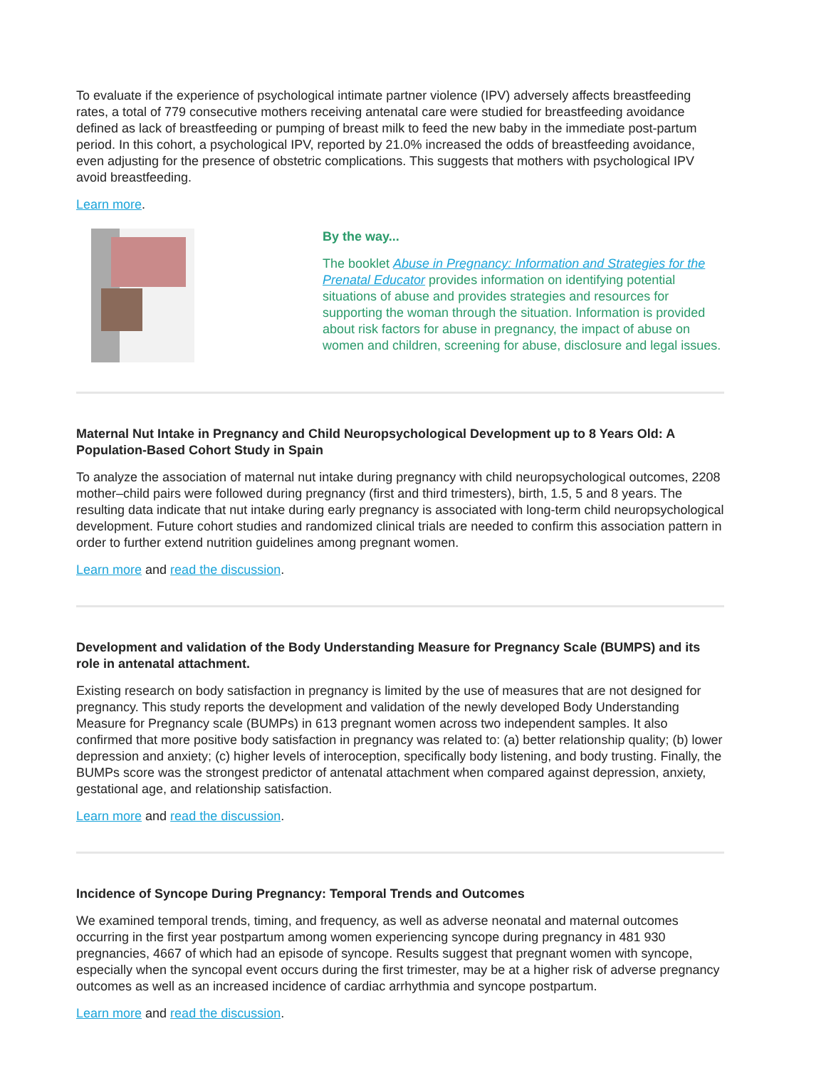To evaluate if the experience of psychological intimate partner violence (IPV) adversely affects breastfeeding rates, a total of 779 consecutive mothers receiving antenatal care were studied for breastfeeding avoidance defined as lack of breastfeeding or pumping of breast milk to feed the new baby in the immediate post-partum period. In this cohort, a psychological IPV, reported by 21.0% increased the odds of breastfeeding avoidance, even adjusting for the presence of obstetric complications. This suggests that mothers with psychological IPV avoid breastfeeding.
Learn more.
By the way...
The booklet Abuse in Pregnancy: Information and Strategies for the Prenatal Educator provides information on identifying potential situations of abuse and provides strategies and resources for supporting the woman through the situation. Information is provided about risk factors for abuse in pregnancy, the impact of abuse on women and children, screening for abuse, disclosure and legal issues.
Maternal Nut Intake in Pregnancy and Child Neuropsychological Development up to 8 Years Old: A Population-Based Cohort Study in Spain
To analyze the association of maternal nut intake during pregnancy with child neuropsychological outcomes, 2208 mother–child pairs were followed during pregnancy (first and third trimesters), birth, 1.5, 5 and 8 years. The resulting data indicate that nut intake during early pregnancy is associated with long-term child neuropsychological development. Future cohort studies and randomized clinical trials are needed to confirm this association pattern in order to further extend nutrition guidelines among pregnant women.
Learn more and read the discussion.
Development and validation of the Body Understanding Measure for Pregnancy Scale (BUMPS) and its role in antenatal attachment.
Existing research on body satisfaction in pregnancy is limited by the use of measures that are not designed for pregnancy. This study reports the development and validation of the newly developed Body Understanding Measure for Pregnancy scale (BUMPs) in 613 pregnant women across two independent samples. It also confirmed that more positive body satisfaction in pregnancy was related to: (a) better relationship quality; (b) lower depression and anxiety; (c) higher levels of interoception, specifically body listening, and body trusting. Finally, the BUMPs score was the strongest predictor of antenatal attachment when compared against depression, anxiety, gestational age, and relationship satisfaction.
Learn more and read the discussion.
Incidence of Syncope During Pregnancy: Temporal Trends and Outcomes
We examined temporal trends, timing, and frequency, as well as adverse neonatal and maternal outcomes occurring in the first year postpartum among women experiencing syncope during pregnancy in 481 930 pregnancies, 4667 of which had an episode of syncope. Results suggest that pregnant women with syncope, especially when the syncopal event occurs during the first trimester, may be at a higher risk of adverse pregnancy outcomes as well as an increased incidence of cardiac arrhythmia and syncope postpartum.
Learn more and read the discussion.